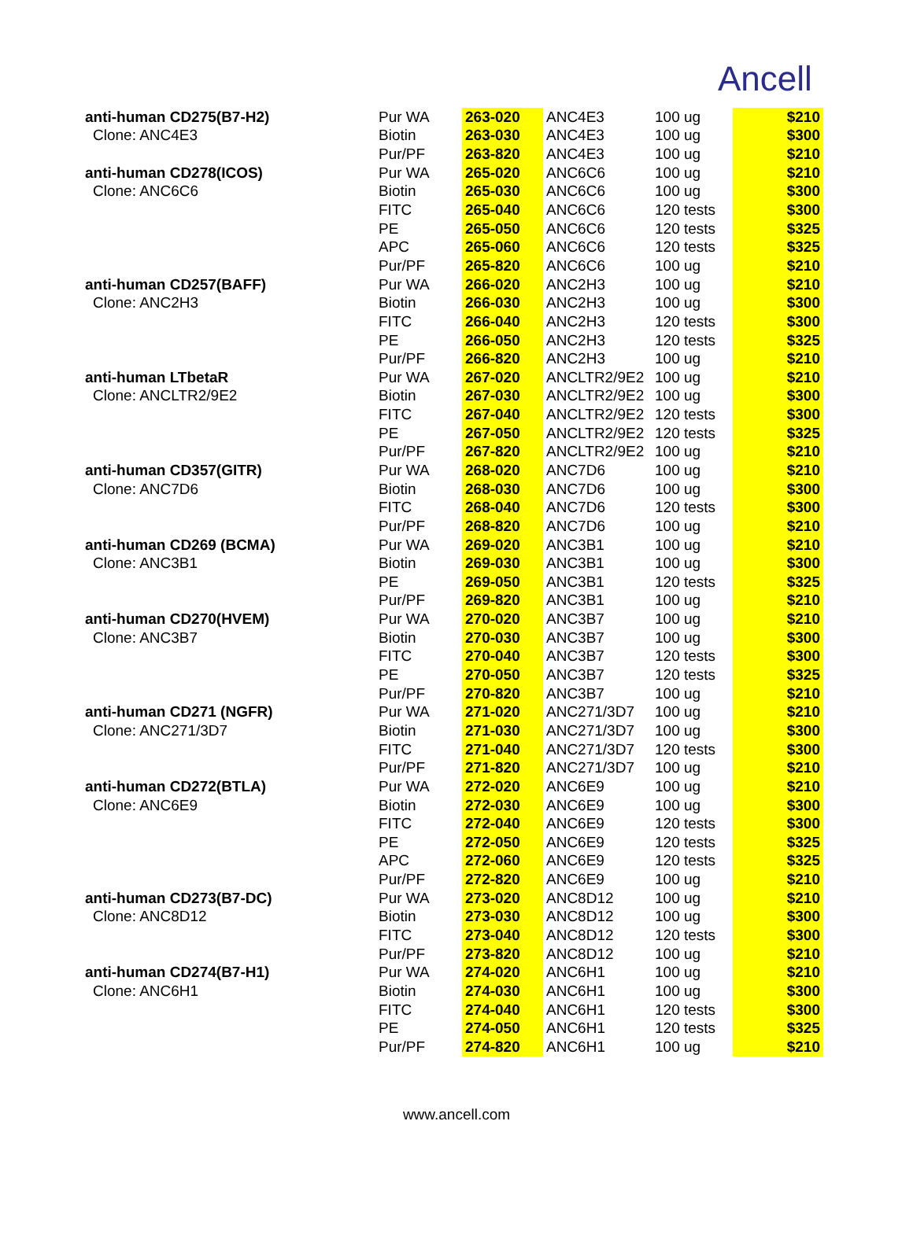Ancell
| anti-human CD275(B7-H2) | Pur WA | 263-020 | ANC4E3 | 100 ug | $210 |
| Clone: ANC4E3 | Biotin | 263-030 | ANC4E3 | 100 ug | $300 |
| | Pur/PF | 263-820 | ANC4E3 | 100 ug | $210 |
| anti-human CD278(ICOS) | Pur WA | 265-020 | ANC6C6 | 100 ug | $210 |
| Clone: ANC6C6 | Biotin | 265-030 | ANC6C6 | 100 ug | $300 |
| | FITC | 265-040 | ANC6C6 | 120 tests | $300 |
| | PE | 265-050 | ANC6C6 | 120 tests | $325 |
| | APC | 265-060 | ANC6C6 | 120 tests | $325 |
| | Pur/PF | 265-820 | ANC6C6 | 100 ug | $210 |
| anti-human CD257(BAFF) | Pur WA | 266-020 | ANC2H3 | 100 ug | $210 |
| Clone: ANC2H3 | Biotin | 266-030 | ANC2H3 | 100 ug | $300 |
| | FITC | 266-040 | ANC2H3 | 120 tests | $300 |
| | PE | 266-050 | ANC2H3 | 120 tests | $325 |
| | Pur/PF | 266-820 | ANC2H3 | 100 ug | $210 |
| anti-human LTbetaR | Pur WA | 267-020 | ANCLTR2/9E2 | 100 ug | $210 |
| Clone: ANCLTR2/9E2 | Biotin | 267-030 | ANCLTR2/9E2 | 100 ug | $300 |
| | FITC | 267-040 | ANCLTR2/9E2 | 120 tests | $300 |
| | PE | 267-050 | ANCLTR2/9E2 | 120 tests | $325 |
| | Pur/PF | 267-820 | ANCLTR2/9E2 | 100 ug | $210 |
| anti-human CD357(GITR) | Pur WA | 268-020 | ANC7D6 | 100 ug | $210 |
| Clone: ANC7D6 | Biotin | 268-030 | ANC7D6 | 100 ug | $300 |
| | FITC | 268-040 | ANC7D6 | 120 tests | $300 |
| | Pur/PF | 268-820 | ANC7D6 | 100 ug | $210 |
| anti-human CD269 (BCMA) | Pur WA | 269-020 | ANC3B1 | 100 ug | $210 |
| Clone: ANC3B1 | Biotin | 269-030 | ANC3B1 | 100 ug | $300 |
| | PE | 269-050 | ANC3B1 | 120 tests | $325 |
| | Pur/PF | 269-820 | ANC3B1 | 100 ug | $210 |
| anti-human CD270(HVEM) | Pur WA | 270-020 | ANC3B7 | 100 ug | $210 |
| Clone: ANC3B7 | Biotin | 270-030 | ANC3B7 | 100 ug | $300 |
| | FITC | 270-040 | ANC3B7 | 120 tests | $300 |
| | PE | 270-050 | ANC3B7 | 120 tests | $325 |
| | Pur/PF | 270-820 | ANC3B7 | 100 ug | $210 |
| anti-human CD271 (NGFR) | Pur WA | 271-020 | ANC271/3D7 | 100 ug | $210 |
| Clone: ANC271/3D7 | Biotin | 271-030 | ANC271/3D7 | 100 ug | $300 |
| | FITC | 271-040 | ANC271/3D7 | 120 tests | $300 |
| | Pur/PF | 271-820 | ANC271/3D7 | 100 ug | $210 |
| anti-human CD272(BTLA) | Pur WA | 272-020 | ANC6E9 | 100 ug | $210 |
| Clone: ANC6E9 | Biotin | 272-030 | ANC6E9 | 100 ug | $300 |
| | FITC | 272-040 | ANC6E9 | 120 tests | $300 |
| | PE | 272-050 | ANC6E9 | 120 tests | $325 |
| | APC | 272-060 | ANC6E9 | 120 tests | $325 |
| | Pur/PF | 272-820 | ANC6E9 | 100 ug | $210 |
| anti-human CD273(B7-DC) | Pur WA | 273-020 | ANC8D12 | 100 ug | $210 |
| Clone: ANC8D12 | Biotin | 273-030 | ANC8D12 | 100 ug | $300 |
| | FITC | 273-040 | ANC8D12 | 120 tests | $300 |
| | Pur/PF | 273-820 | ANC8D12 | 100 ug | $210 |
| anti-human CD274(B7-H1) | Pur WA | 274-020 | ANC6H1 | 100 ug | $210 |
| Clone: ANC6H1 | Biotin | 274-030 | ANC6H1 | 100 ug | $300 |
| | FITC | 274-040 | ANC6H1 | 120 tests | $300 |
| | PE | 274-050 | ANC6H1 | 120 tests | $325 |
| | Pur/PF | 274-820 | ANC6H1 | 100 ug | $210 |
www.ancell.com